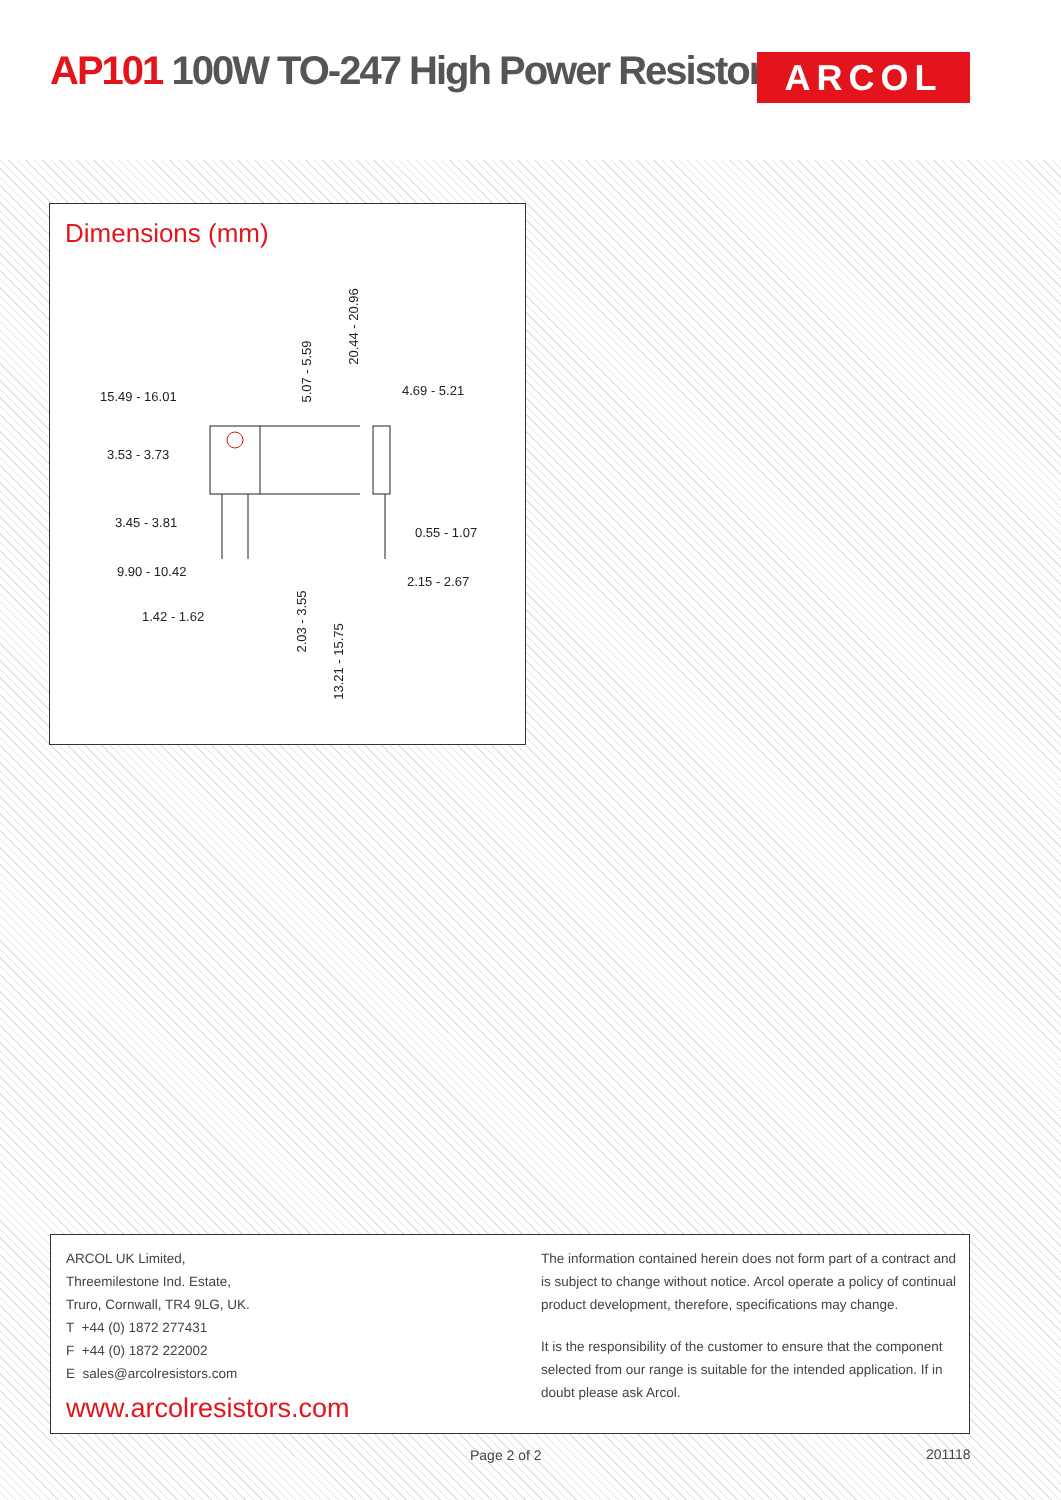AP101 100W TO-247 High Power Resistors
ARCOL
Dimensions (mm)
15.49 - 16.01
3.53 - 3.73
3.45 - 3.81
9.90 - 10.42
1.42 - 1.62
4.69 - 5.21
0.55 - 1.07
2.15 - 2.67
5.07 - 5.59
20.44 - 20.96
2.03 - 3.55
13.21 - 15.75
ARCOL UK Limited,
Threemilestone Ind. Estate,
Truro, Cornwall, TR4 9LG, UK.
T +44 (0) 1872 277431
F +44 (0) 1872 222002
E sales@arcolresistors.com
www.arcolresistors.com
The information contained herein does not form part of a contract and is subject to change without notice. Arcol operate a policy of continual product development, therefore, specifications may change.
It is the responsibility of the customer to ensure that the component selected from our range is suitable for the intended application. If in doubt please ask Arcol.
Page 2 of 2 201118